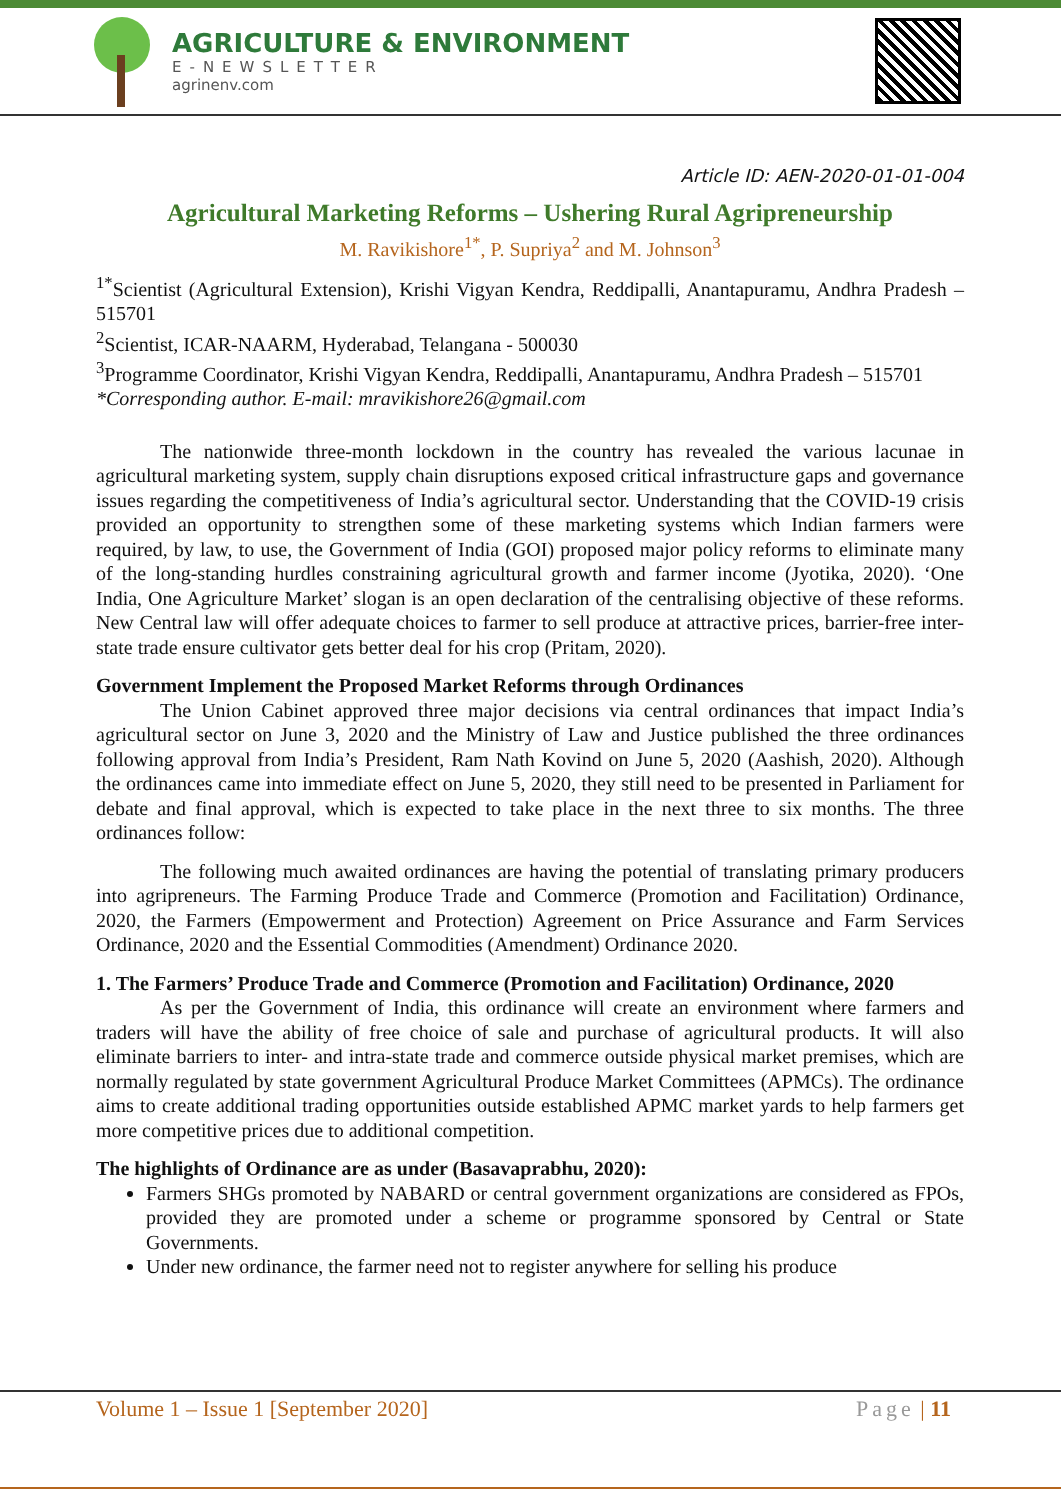AGRICULTURE & ENVIRONMENT
E-NEWSLETTER
agrinenv.com
Article ID: AEN-2020-01-01-004
Agricultural Marketing Reforms – Ushering Rural Agripreneurship
M. Ravikishore<sup>1*</sup>, P. Supriya<sup>2</sup> and M. Johnson<sup>3</sup>
<sup>1*</sup>Scientist (Agricultural Extension), Krishi Vigyan Kendra, Reddipalli, Anantapuramu, Andhra Pradesh – 515701
<sup>2</sup> Scientist, ICAR-NAARM, Hyderabad, Telangana - 500030
<sup>3</sup> Programme Coordinator, Krishi Vigyan Kendra, Reddipalli, Anantapuramu, Andhra Pradesh – 515701
*Corresponding author. E-mail: mravikishore26@gmail.com
The nationwide three-month lockdown in the country has revealed the various lacunae in agricultural marketing system, supply chain disruptions exposed critical infrastructure gaps and governance issues regarding the competitiveness of India’s agricultural sector. Understanding that the COVID-19 crisis provided an opportunity to strengthen some of these marketing systems which Indian farmers were required, by law, to use, the Government of India (GOI) proposed major policy reforms to eliminate many of the long-standing hurdles constraining agricultural growth and farmer income (Jyotika, 2020). ‘One India, One Agriculture Market’ slogan is an open declaration of the centralising objective of these reforms. New Central law will offer adequate choices to farmer to sell produce at attractive prices, barrier-free inter-state trade ensure cultivator gets better deal for his crop (Pritam, 2020).
Government Implement the Proposed Market Reforms through Ordinances
The Union Cabinet approved three major decisions via central ordinances that impact India’s agricultural sector on June 3, 2020 and the Ministry of Law and Justice published the three ordinances following approval from India’s President, Ram Nath Kovind on June 5, 2020 (Aashish, 2020). Although the ordinances came into immediate effect on June 5, 2020, they still need to be presented in Parliament for debate and final approval, which is expected to take place in the next three to six months. The three ordinances follow:
The following much awaited ordinances are having the potential of translating primary producers into agripreneurs. The Farming Produce Trade and Commerce (Promotion and Facilitation) Ordinance, 2020, the Farmers (Empowerment and Protection) Agreement on Price Assurance and Farm Services Ordinance, 2020 and the Essential Commodities (Amendment) Ordinance 2020.
1. The Farmers’ Produce Trade and Commerce (Promotion and Facilitation) Ordinance, 2020
As per the Government of India, this ordinance will create an environment where farmers and traders will have the ability of free choice of sale and purchase of agricultural products. It will also eliminate barriers to inter- and intra-state trade and commerce outside physical market premises, which are normally regulated by state government Agricultural Produce Market Committees (APMCs). The ordinance aims to create additional trading opportunities outside established APMC market yards to help farmers get more competitive prices due to additional competition.
The highlights of Ordinance are as under (Basavaprabhu, 2020):
Farmers SHGs promoted by NABARD or central government organizations are considered as FPOs, provided they are promoted under a scheme or programme sponsored by Central or State Governments.
Under new ordinance, the farmer need not to register anywhere for selling his produce
Volume 1 – Issue 1 [September 2020] Page | 11